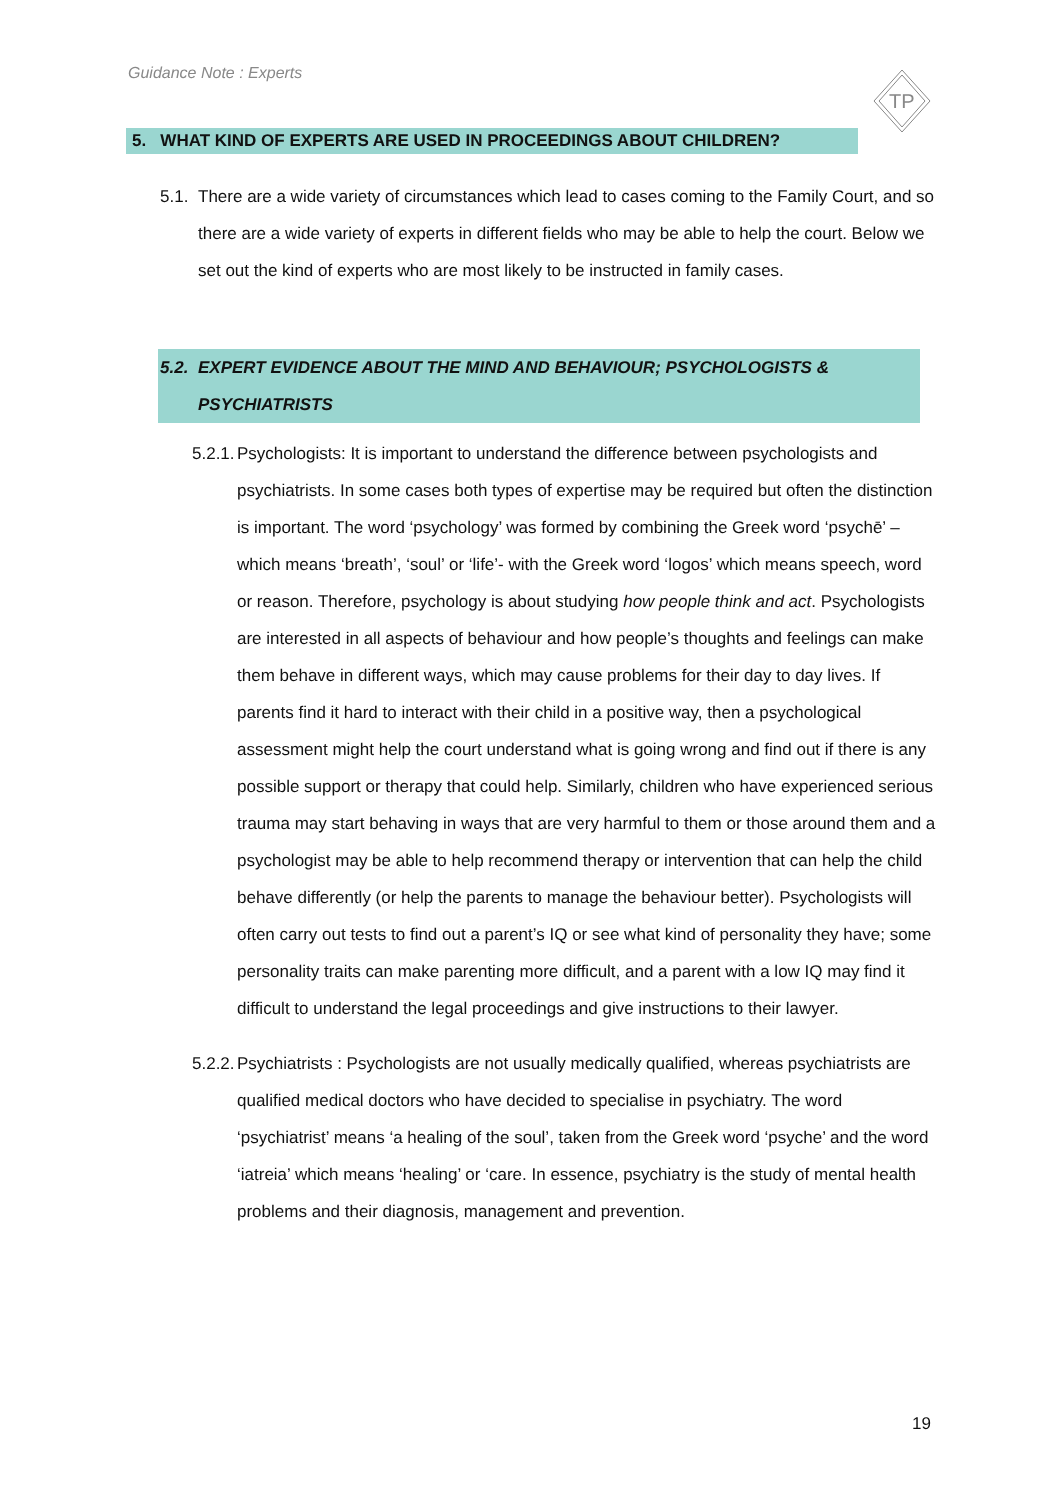Guidance Note : Experts
TP
5. WHAT KIND OF EXPERTS ARE USED IN PROCEEDINGS ABOUT CHILDREN?
5.1. There are a wide variety of circumstances which lead to cases coming to the Family Court, and so there are a wide variety of experts in different fields who may be able to help the court. Below we set out the kind of experts who are most likely to be instructed in family cases.
5.2. EXPERT EVIDENCE ABOUT THE MIND AND BEHAVIOUR; PSYCHOLOGISTS & PSYCHIATRISTS
5.2.1. Psychologists: It is important to understand the difference between psychologists and psychiatrists. In some cases both types of expertise may be required but often the distinction is important. The word ‘psychology’ was formed by combining the Greek word ‘psychē’ – which means ‘breath’, ‘soul’ or ‘life’- with the Greek word ‘logos’ which means speech, word or reason. Therefore, psychology is about studying how people think and act. Psychologists are interested in all aspects of behaviour and how people’s thoughts and feelings can make them behave in different ways, which may cause problems for their day to day lives. If parents find it hard to interact with their child in a positive way, then a psychological assessment might help the court understand what is going wrong and find out if there is any possible support or therapy that could help. Similarly, children who have experienced serious trauma may start behaving in ways that are very harmful to them or those around them and a psychologist may be able to help recommend therapy or intervention that can help the child behave differently (or help the parents to manage the behaviour better). Psychologists will often carry out tests to find out a parent’s IQ or see what kind of personality they have; some personality traits can make parenting more difficult, and a parent with a low IQ may find it difficult to understand the legal proceedings and give instructions to their lawyer.
5.2.2. Psychiatrists : Psychologists are not usually medically qualified, whereas psychiatrists are qualified medical doctors who have decided to specialise in psychiatry. The word ‘psychiatrist’ means ‘a healing of the soul’, taken from the Greek word ‘psyche’ and the word ‘iatreia’ which means ‘healing’ or ‘care. In essence, psychiatry is the study of mental health problems and their diagnosis, management and prevention.
19